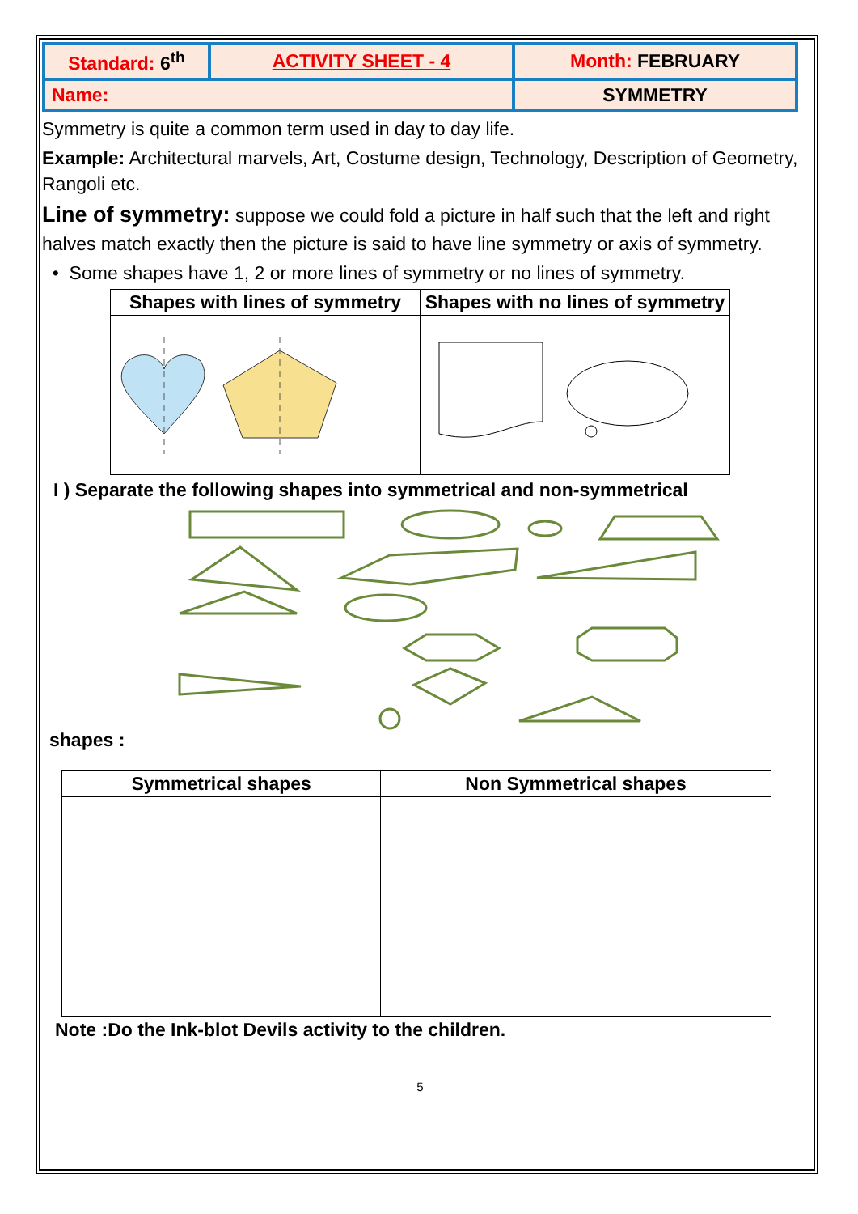| Standard: 6<sup>th</sup> | ACTIVITY SHEET - 4 | Month: FEBRUARY |
| Name: | | SYMMETRY |
Symmetry is quite a common term used in day to day life.
Example: Architectural marvels, Art, Costume design, Technology, Description of Geometry, Rangoli etc.
Line of symmetry: suppose we could fold a picture in half such that the left and right halves match exactly then the picture is said to have line symmetry or axis of symmetry.
• Some shapes have 1, 2 or more lines of symmetry or no lines of symmetry.
| Shapes with lines of symmetry | Shapes with no lines of symmetry |
| --- | --- |
I ) Separate the following shapes into symmetrical and non-symmetrical
shapes :
| Symmetrical shapes | Non Symmetrical shapes |
| --- | --- |
Note :Do the Ink-blot Devils activity to the children.
5